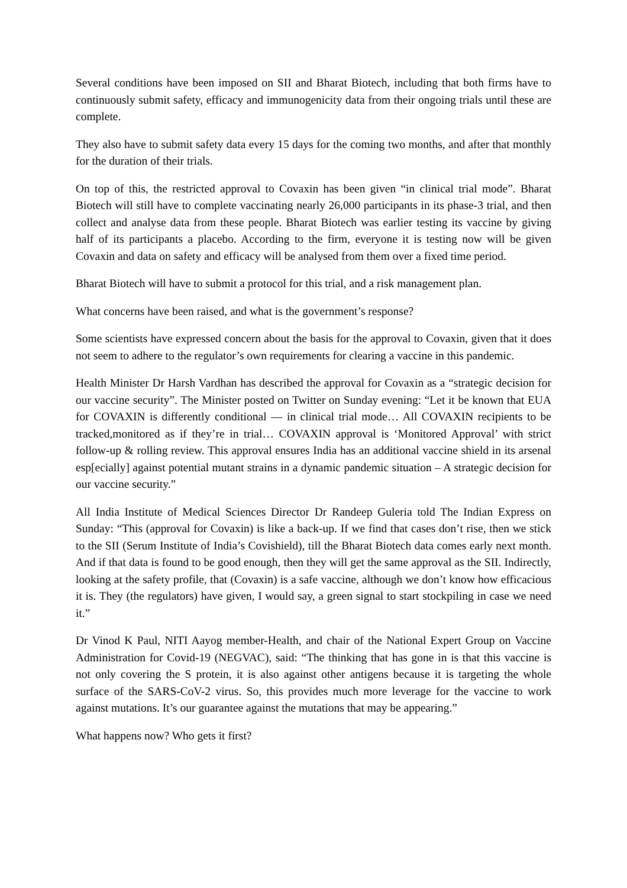Several conditions have been imposed on SII and Bharat Biotech, including that both firms have to continuously submit safety, efficacy and immunogenicity data from their ongoing trials until these are complete.
They also have to submit safety data every 15 days for the coming two months, and after that monthly for the duration of their trials.
On top of this, the restricted approval to Covaxin has been given “in clinical trial mode”. Bharat Biotech will still have to complete vaccinating nearly 26,000 participants in its phase-3 trial, and then collect and analyse data from these people. Bharat Biotech was earlier testing its vaccine by giving half of its participants a placebo. According to the firm, everyone it is testing now will be given Covaxin and data on safety and efficacy will be analysed from them over a fixed time period.
Bharat Biotech will have to submit a protocol for this trial, and a risk management plan.
What concerns have been raised, and what is the government’s response?
Some scientists have expressed concern about the basis for the approval to Covaxin, given that it does not seem to adhere to the regulator’s own requirements for clearing a vaccine in this pandemic.
Health Minister Dr Harsh Vardhan has described the approval for Covaxin as a “strategic decision for our vaccine security”. The Minister posted on Twitter on Sunday evening: “Let it be known that EUA for COVAXIN is differently conditional — in clinical trial mode… All COVAXIN recipients to be tracked,monitored as if they’re in trial… COVAXIN approval is ‘Monitored Approval’ with strict follow-up & rolling review. This approval ensures India has an additional vaccine shield in its arsenal esp[ecially] against potential mutant strains in a dynamic pandemic situation – A strategic decision for our vaccine security.”
All India Institute of Medical Sciences Director Dr Randeep Guleria told The Indian Express on Sunday: “This (approval for Covaxin) is like a back-up. If we find that cases don’t rise, then we stick to the SII (Serum Institute of India’s Covishield), till the Bharat Biotech data comes early next month. And if that data is found to be good enough, then they will get the same approval as the SII. Indirectly, looking at the safety profile, that (Covaxin) is a safe vaccine, although we don’t know how efficacious it is. They (the regulators) have given, I would say, a green signal to start stockpiling in case we need it.”
Dr Vinod K Paul, NITI Aayog member-Health, and chair of the National Expert Group on Vaccine Administration for Covid-19 (NEGVAC), said: “The thinking that has gone in is that this vaccine is not only covering the S protein, it is also against other antigens because it is targeting the whole surface of the SARS-CoV-2 virus. So, this provides much more leverage for the vaccine to work against mutations. It’s our guarantee against the mutations that may be appearing.”
What happens now? Who gets it first?